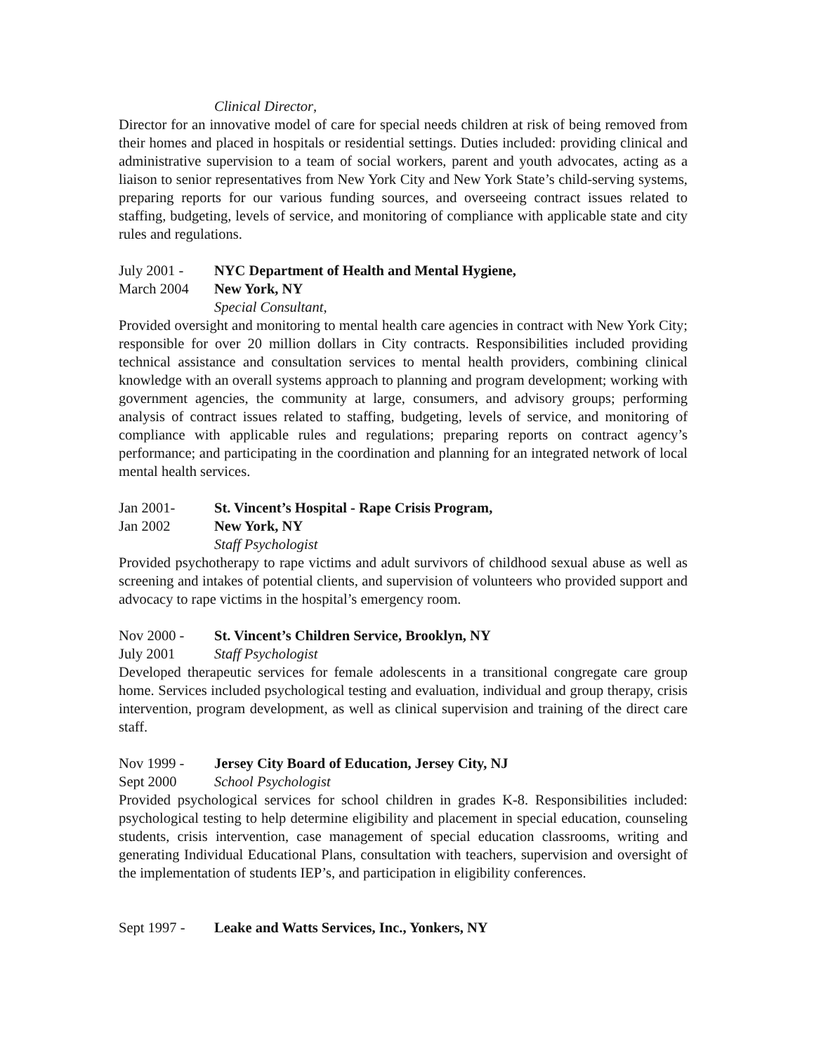Clinical Director,
Director for an innovative model of care for special needs children at risk of being removed from their homes and placed in hospitals or residential settings. Duties included: providing clinical and administrative supervision to a team of social workers, parent and youth advocates, acting as a liaison to senior representatives from New York City and New York State’s child-serving systems, preparing reports for our various funding sources, and overseeing contract issues related to staffing, budgeting, levels of service, and monitoring of compliance with applicable state and city rules and regulations.
July 2001 - NYC Department of Health and Mental Hygiene,
March 2004 New York, NY
Special Consultant,
Provided oversight and monitoring to mental health care agencies in contract with New York City; responsible for over 20 million dollars in City contracts. Responsibilities included providing technical assistance and consultation services to mental health providers, combining clinical knowledge with an overall systems approach to planning and program development; working with government agencies, the community at large, consumers, and advisory groups; performing analysis of contract issues related to staffing, budgeting, levels of service, and monitoring of compliance with applicable rules and regulations; preparing reports on contract agency’s performance; and participating in the coordination and planning for an integrated network of local mental health services.
Jan 2001- St. Vincent’s Hospital - Rape Crisis Program,
Jan 2002 New York, NY
Staff Psychologist
Provided psychotherapy to rape victims and adult survivors of childhood sexual abuse as well as screening and intakes of potential clients, and supervision of volunteers who provided support and advocacy to rape victims in the hospital’s emergency room.
Nov 2000 - St. Vincent’s Children Service, Brooklyn, NY
July 2001 Staff Psychologist
Developed therapeutic services for female adolescents in a transitional congregate care group home. Services included psychological testing and evaluation, individual and group therapy, crisis intervention, program development, as well as clinical supervision and training of the direct care staff.
Nov 1999 - Jersey City Board of Education, Jersey City, NJ
Sept 2000 School Psychologist
Provided psychological services for school children in grades K-8. Responsibilities included: psychological testing to help determine eligibility and placement in special education, counseling students, crisis intervention, case management of special education classrooms, writing and generating Individual Educational Plans, consultation with teachers, supervision and oversight of the implementation of students IEP’s, and participation in eligibility conferences.
Sept 1997 - Leake and Watts Services, Inc., Yonkers, NY